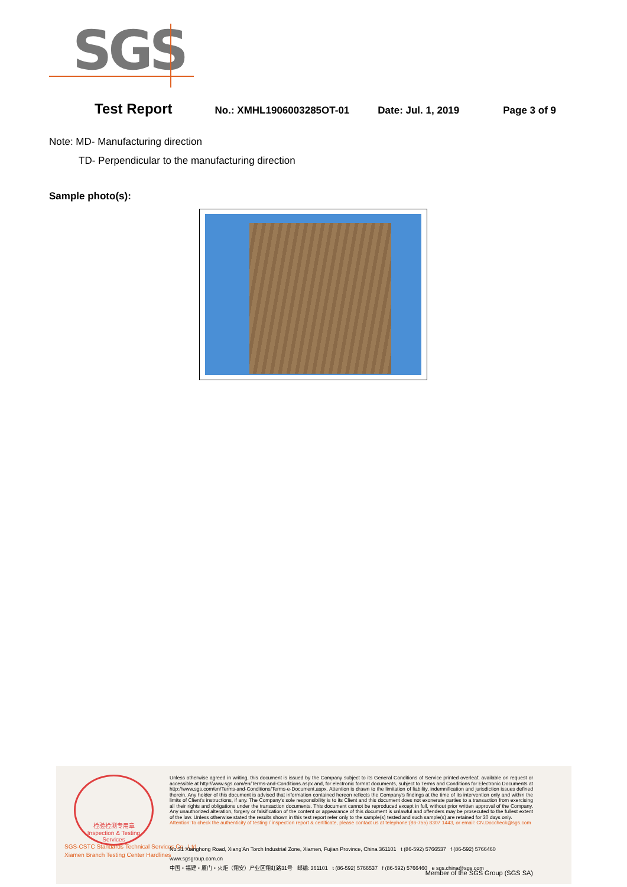SGS
Test Report No.: XMHL1906003285OT-01 Date: Jul. 1, 2019 Page 3 of 9
Note: MD- Manufacturing direction
TD- Perpendicular to the manufacturing direction
Sample photo(s):
检验检测专用章
Inspection & Testing Services
Unless otherwise agreed in writing, this document is issued by the Company subject to its General Conditions of Service printed overleaf, available on request or accessible at http://www.sgs.com/en/Terms-and-Conditions.aspx and, for electronic format documents, subject to Terms and Conditions for Electronic Documents at http://www.sgs.com/en/Terms-and-Conditions/Terms-e-Document.aspx. Attention is drawn to the limitation of liability, indemnification and jurisdiction issues defined therein. Any holder of this document is advised that information contained hereon reflects the Company's findings at the time of its intervention only and within the limits of Client's instructions, if any. The Company's sole responsibility is to its Client and this document does not exonerate parties to a transaction from exercising all their rights and obligations under the transaction documents. This document cannot be reproduced except in full, without prior written approval of the Company. Any unauthorized alteration, forgery or falsification of the content or appearance of this document is unlawful and offenders may be prosecuted to the fullest extent of the law. Unless otherwise stated the results shown in this test report refer only to the sample(s) tested and such sample(s) are retained for 30 days only.
Attention:To check the authenticity of testing / inspection report & certificate, please contact us at telephone:(86-755) 8307 1443, or email: CN.Doccheck@sgs.com
SGS-CSTC Standards Technical Services Co., Ltd.
Xiamen Branch Testing Center Hardlines
No.31 Xianghong Road, Xiang'An Torch Industrial Zone, Xiamen, Fujian Province, China 361101 t (86-592) 5766537 f (86-592) 5766460 www.sgsgroup.com.cn
中国・福建・厦门・火炬（翔安）产业区翔虹路31号 邮编: 361101 t (86-592) 5766537 f (86-592) 5766460 e sgs.china@sgs.com
Member of the SGS Group (SGS SA)